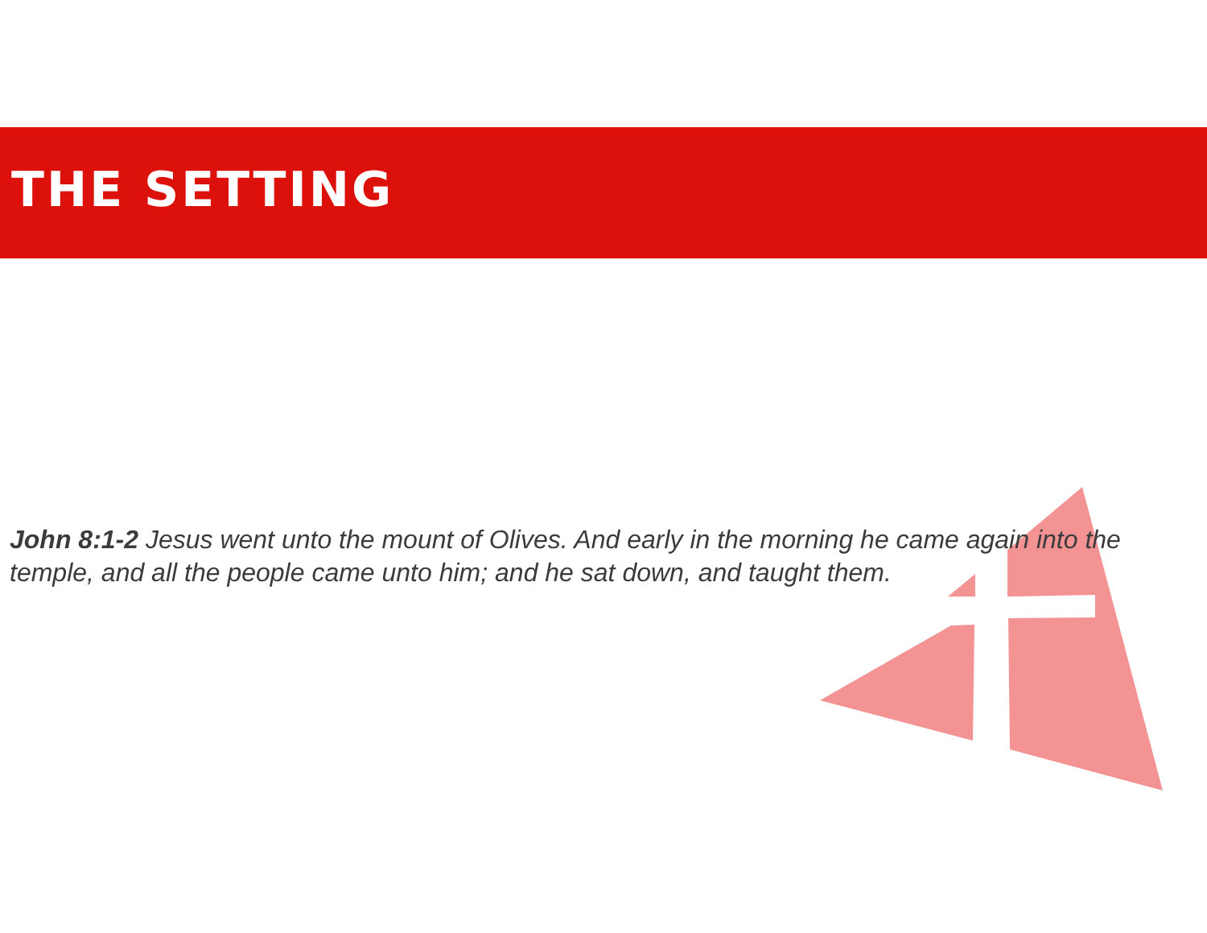THE SETTING
John 8:1-2 Jesus went unto the mount of Olives. And early in the morning he came again into the temple, and all the people came unto him; and he sat down, and taught them.